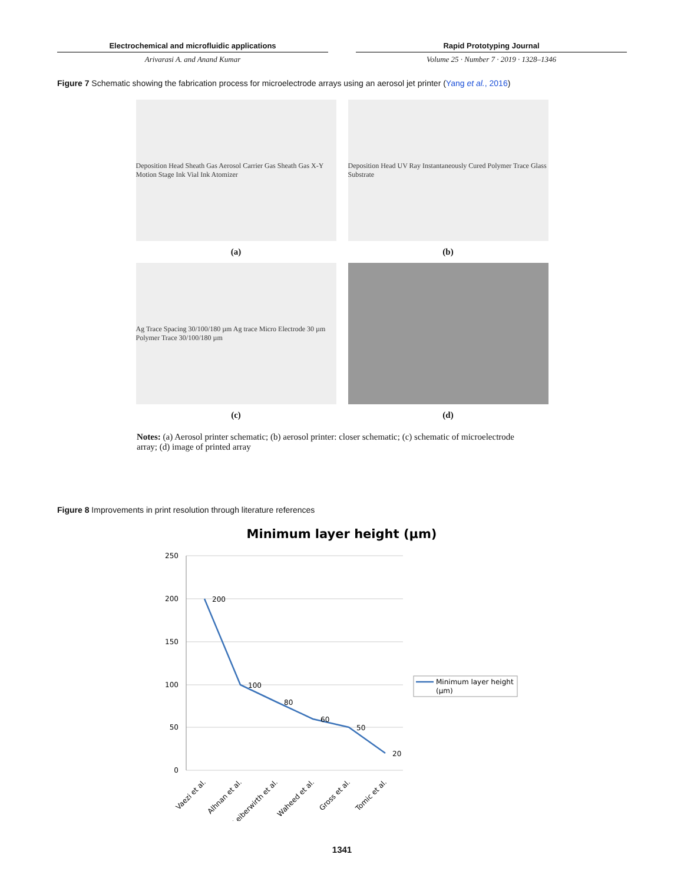Electrochemical and microfluidic applications
Arivarasi A. and Anand Kumar
Rapid Prototyping Journal
Volume 25 · Number 7 · 2019 · 1328–1346
Figure 7 Schematic showing the fabrication process for microelectrode arrays using an aerosol jet printer (Yang et al., 2016)
Deposition Head Sheath Gas Aerosol Carrier Gas Sheath Gas X-Y Motion Stage Ink Vial Ink Atomizer
Deposition Head UV Ray Instantaneously Cured Polymer Trace Glass Substrate
(a)
(b)
Ag Trace Spacing 30/100/180 µm Ag trace Micro Electrode 30 µm Polymer Trace 30/100/180 µm
(c)
(d)
Notes: (a) Aerosol printer schematic; (b) aerosol printer: closer schematic; (c) schematic of microelectrode array; (d) image of printed array
Figure 8 Improvements in print resolution through literature references
Minimum layer height (µm)
250
200
150
100
50
0
200
100
80
60
50
20
Vaezi et al.
Alhnan et al.
Leiberwirth et al.
Waheed et al.
Gross et al.
Tomic et al.
Minimum layer height
(µm)
1341